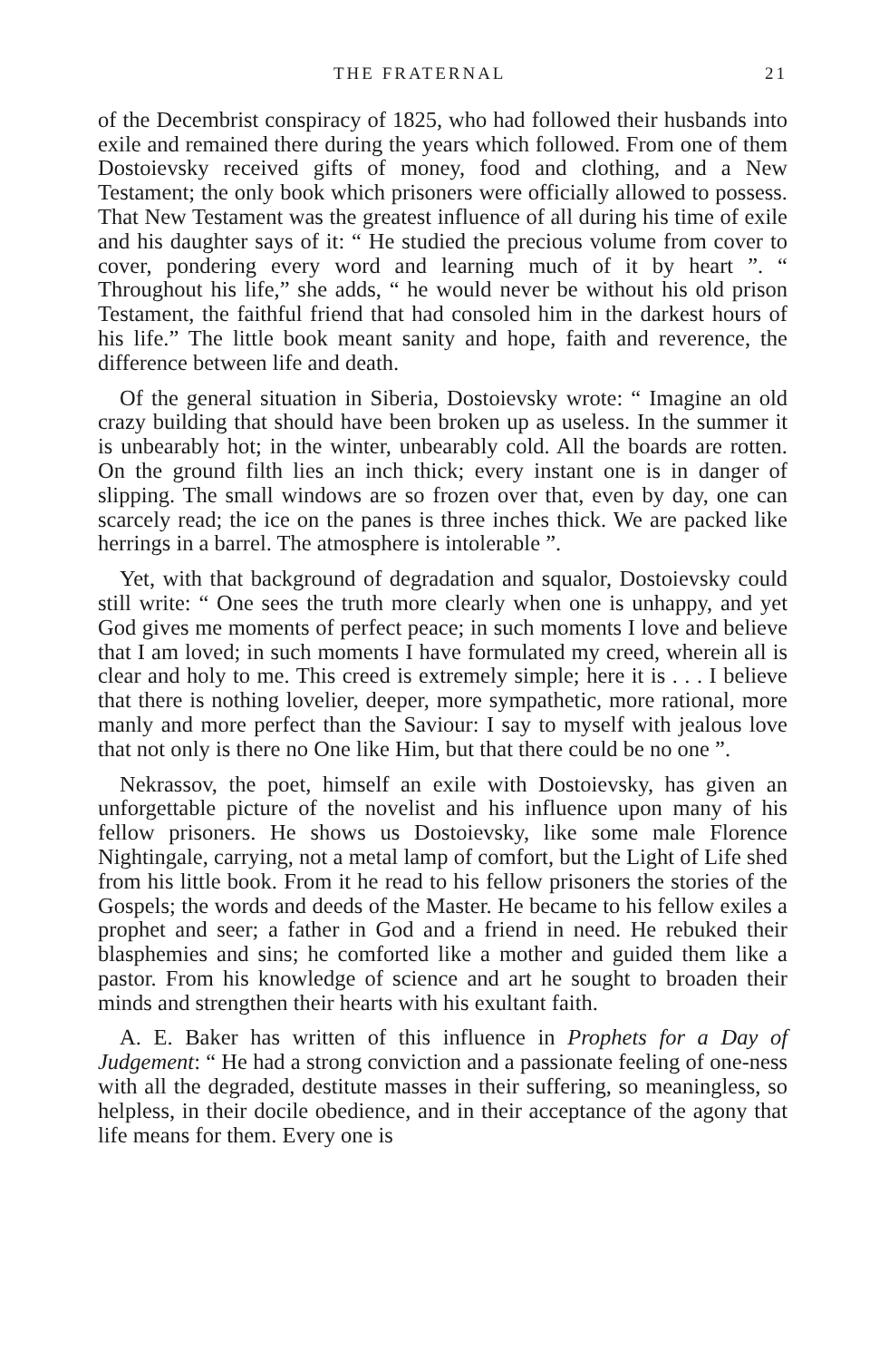THE FRATERNAL 21
of the Decembrist conspiracy of 1825, who had followed their husbands into exile and remained there during the years which followed. From one of them Dostoievsky received gifts of money, food and clothing, and a New Testament; the only book which prisoners were officially allowed to possess. That New Testament was the greatest influence of all during his time of exile and his daughter says of it: “ He studied the precious volume from cover to cover, pondering every word and learning much of it by heart ”. “ Throughout his life,” she adds, “ he would never be without his old prison Testament, the faithful friend that had consoled him in the darkest hours of his life.” The little book meant sanity and hope, faith and reverence, the difference between life and death.
Of the general situation in Siberia, Dostoievsky wrote: “ Imagine an old crazy building that should have been broken up as useless. In the summer it is unbearably hot; in the winter, unbearably cold. All the boards are rotten. On the ground filth lies an inch thick; every instant one is in danger of slipping. The small windows are so frozen over that, even by day, one can scarcely read; the ice on the panes is three inches thick. We are packed like herrings in a barrel. The atmosphere is intolerable ”.
Yet, with that background of degradation and squalor, Dostoievsky could still write: “ One sees the truth more clearly when one is unhappy, and yet God gives me moments of perfect peace; in such moments I love and believe that I am loved; in such moments I have formulated my creed, wherein all is clear and holy to me. This creed is extremely simple; here it is . . . I believe that there is nothing lovelier, deeper, more sympathetic, more rational, more manly and more perfect than the Saviour: I say to myself with jealous love that not only is there no One like Him, but that there could be no one ”.
Nekrassov, the poet, himself an exile with Dostoievsky, has given an unforgettable picture of the novelist and his influence upon many of his fellow prisoners. He shows us Dostoievsky, like some male Florence Nightingale, carrying, not a metal lamp of comfort, but the Light of Life shed from his little book. From it he read to his fellow prisoners the stories of the Gospels; the words and deeds of the Master. He became to his fellow exiles a prophet and seer; a father in God and a friend in need. He rebuked their blasphemies and sins; he comforted like a mother and guided them like a pastor. From his knowledge of science and art he sought to broaden their minds and strengthen their hearts with his exultant faith.
A. E. Baker has written of this influence in Prophets for a Day of Judgement: “ He had a strong conviction and a passionate feeling of one-ness with all the degraded, destitute masses in their suffering, so meaningless, so helpless, in their docile obedience, and in their acceptance of the agony that life means for them. Every one is